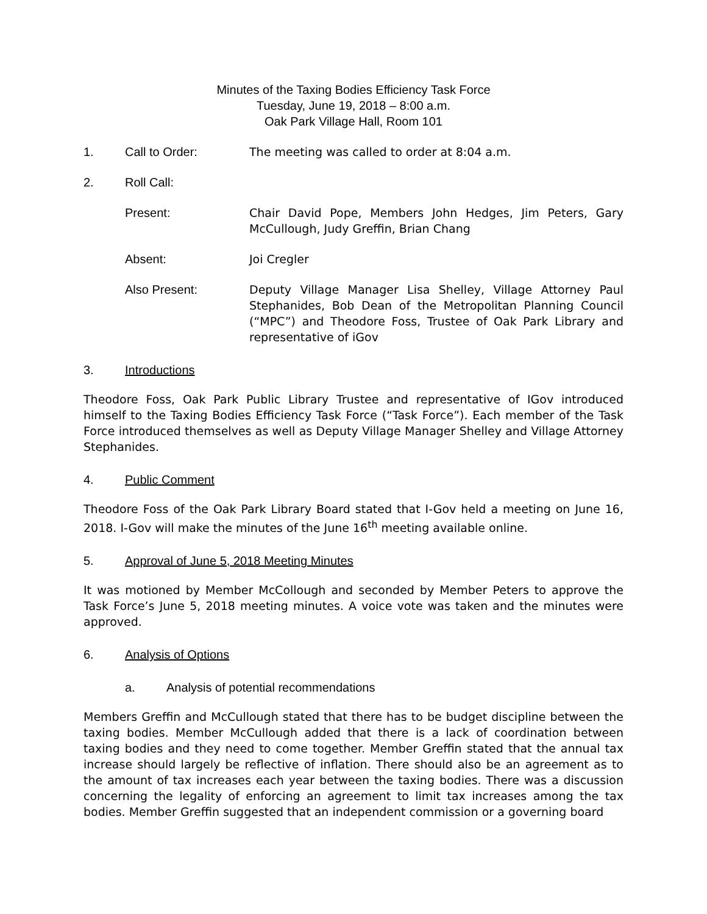Minutes of the Taxing Bodies Efficiency Task Force
Tuesday, June 19, 2018 – 8:00 a.m.
Oak Park Village Hall, Room 101
1. Call to Order: The meeting was called to order at 8:04 a.m.
2. Roll Call:
Present: Chair David Pope, Members John Hedges, Jim Peters, Gary McCullough, Judy Greffin, Brian Chang
Absent: Joi Cregler
Also Present: Deputy Village Manager Lisa Shelley, Village Attorney Paul Stephanides, Bob Dean of the Metropolitan Planning Council (“MPC”) and Theodore Foss, Trustee of Oak Park Library and representative of iGov
3. Introductions
Theodore Foss, Oak Park Public Library Trustee and representative of IGov introduced himself to the Taxing Bodies Efficiency Task Force (“Task Force”). Each member of the Task Force introduced themselves as well as Deputy Village Manager Shelley and Village Attorney Stephanides.
4. Public Comment
Theodore Foss of the Oak Park Library Board stated that I-Gov held a meeting on June 16, 2018. I-Gov will make the minutes of the June 16<sup>th</sup> meeting available online.
5. Approval of June 5, 2018 Meeting Minutes
It was motioned by Member McCollough and seconded by Member Peters to approve the Task Force’s June 5, 2018 meeting minutes. A voice vote was taken and the minutes were approved.
6. Analysis of Options
a. Analysis of potential recommendations
Members Greffin and McCullough stated that there has to be budget discipline between the taxing bodies. Member McCullough added that there is a lack of coordination between taxing bodies and they need to come together. Member Greffin stated that the annual tax increase should largely be reflective of inflation. There should also be an agreement as to the amount of tax increases each year between the taxing bodies. There was a discussion concerning the legality of enforcing an agreement to limit tax increases among the tax bodies. Member Greffin suggested that an independent commission or a governing board